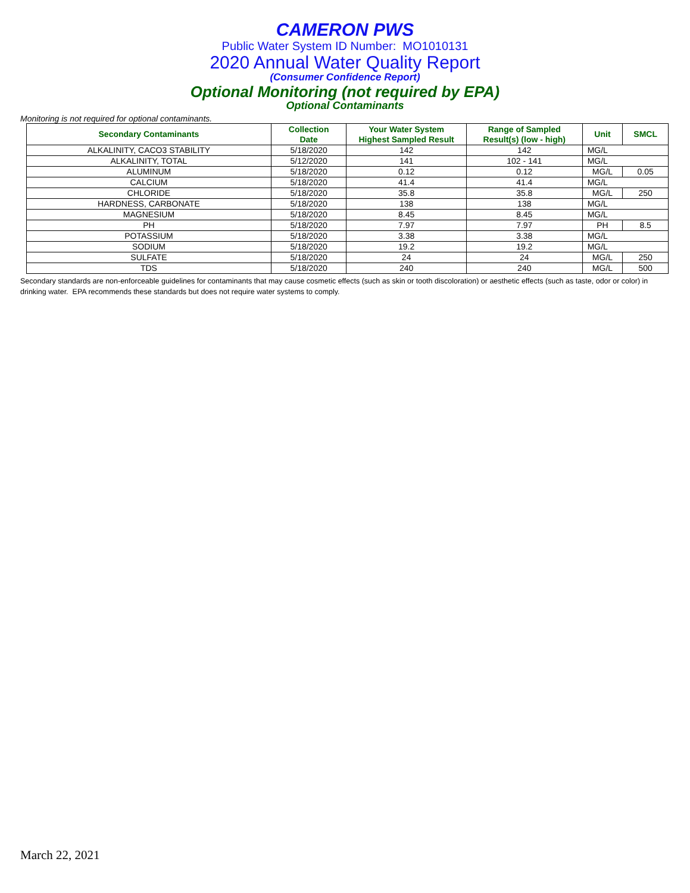CAMERON PWS
Public Water System ID Number: MO1010131
2020 Annual Water Quality Report
(Consumer Confidence Report)
Optional Monitoring (not required by EPA)
Optional Contaminants
Monitoring is not required for optional contaminants.
| Secondary Contaminants | Collection Date | Your Water System Highest Sampled Result | Range of Sampled Result(s) (low - high) | Unit | SMCL |
| --- | --- | --- | --- | --- | --- |
| ALKALINITY, CACO3 STABILITY | 5/18/2020 | 142 | 142 | MG/L | |
| ALKALINITY, TOTAL | 5/12/2020 | 141 | 102 - 141 | MG/L | |
| ALUMINUM | 5/18/2020 | 0.12 | 0.12 | MG/L | 0.05 |
| CALCIUM | 5/18/2020 | 41.4 | 41.4 | MG/L | |
| CHLORIDE | 5/18/2020 | 35.8 | 35.8 | MG/L | 250 |
| HARDNESS, CARBONATE | 5/18/2020 | 138 | 138 | MG/L | |
| MAGNESIUM | 5/18/2020 | 8.45 | 8.45 | MG/L | |
| PH | 5/18/2020 | 7.97 | 7.97 | PH | 8.5 |
| POTASSIUM | 5/18/2020 | 3.38 | 3.38 | MG/L | |
| SODIUM | 5/18/2020 | 19.2 | 19.2 | MG/L | |
| SULFATE | 5/18/2020 | 24 | 24 | MG/L | 250 |
| TDS | 5/18/2020 | 240 | 240 | MG/L | 500 |
Secondary standards are non-enforceable guidelines for contaminants that may cause cosmetic effects (such as skin or tooth discoloration) or aesthetic effects (such as taste, odor or color) in drinking water. EPA recommends these standards but does not require water systems to comply.
March 22, 2021